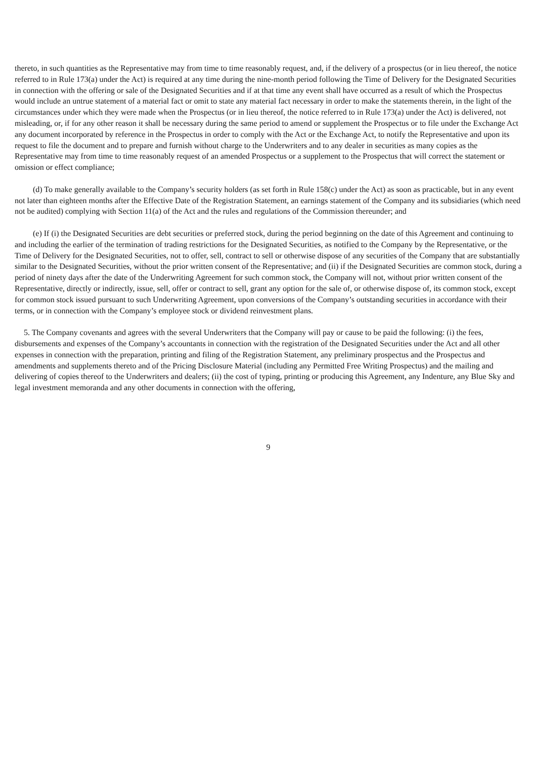thereto, in such quantities as the Representative may from time to time reasonably request, and, if the delivery of a prospectus (or in lieu thereof, the notice referred to in Rule 173(a) under the Act) is required at any time during the nine-month period following the Time of Delivery for the Designated Securities in connection with the offering or sale of the Designated Securities and if at that time any event shall have occurred as a result of which the Prospectus would include an untrue statement of a material fact or omit to state any material fact necessary in order to make the statements therein, in the light of the circumstances under which they were made when the Prospectus (or in lieu thereof, the notice referred to in Rule 173(a) under the Act) is delivered, not misleading, or, if for any other reason it shall be necessary during the same period to amend or supplement the Prospectus or to file under the Exchange Act any document incorporated by reference in the Prospectus in order to comply with the Act or the Exchange Act, to notify the Representative and upon its request to file the document and to prepare and furnish without charge to the Underwriters and to any dealer in securities as many copies as the Representative may from time to time reasonably request of an amended Prospectus or a supplement to the Prospectus that will correct the statement or omission or effect compliance;
(d) To make generally available to the Company’s security holders (as set forth in Rule 158(c) under the Act) as soon as practicable, but in any event not later than eighteen months after the Effective Date of the Registration Statement, an earnings statement of the Company and its subsidiaries (which need not be audited) complying with Section 11(a) of the Act and the rules and regulations of the Commission thereunder; and
(e) If (i) the Designated Securities are debt securities or preferred stock, during the period beginning on the date of this Agreement and continuing to and including the earlier of the termination of trading restrictions for the Designated Securities, as notified to the Company by the Representative, or the Time of Delivery for the Designated Securities, not to offer, sell, contract to sell or otherwise dispose of any securities of the Company that are substantially similar to the Designated Securities, without the prior written consent of the Representative; and (ii) if the Designated Securities are common stock, during a period of ninety days after the date of the Underwriting Agreement for such common stock, the Company will not, without prior written consent of the Representative, directly or indirectly, issue, sell, offer or contract to sell, grant any option for the sale of, or otherwise dispose of, its common stock, except for common stock issued pursuant to such Underwriting Agreement, upon conversions of the Company’s outstanding securities in accordance with their terms, or in connection with the Company’s employee stock or dividend reinvestment plans.
5. The Company covenants and agrees with the several Underwriters that the Company will pay or cause to be paid the following: (i) the fees, disbursements and expenses of the Company’s accountants in connection with the registration of the Designated Securities under the Act and all other expenses in connection with the preparation, printing and filing of the Registration Statement, any preliminary prospectus and the Prospectus and amendments and supplements thereto and of the Pricing Disclosure Material (including any Permitted Free Writing Prospectus) and the mailing and delivering of copies thereof to the Underwriters and dealers; (ii) the cost of typing, printing or producing this Agreement, any Indenture, any Blue Sky and legal investment memoranda and any other documents in connection with the offering,
9